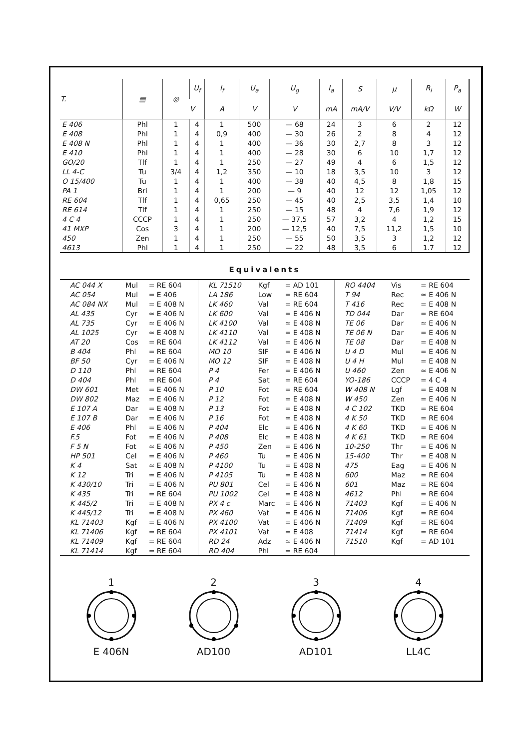| T. | ▥ | ◎ | U<sub>f</sub> | I<sub>f</sub> | U<sub>a</sub> | U<sub>g</sub> | I<sub>a</sub> | S | μ | R<sub>i</sub> | P<sub>a</sub> |
| --- | --- | --- | --- | --- | --- | --- | --- | --- | --- | --- | --- |
| | | | V | A | V | V | mA | mA/V | V/V | kΩ | W |
| E 406 | Phl | 1 | 4 | 1 | 500 | — 68 | 24 | 3 | 6 | 2 | 12 |
| E 408 | Phl | 1 | 4 | 0,9 | 400 | — 30 | 26 | 2 | 8 | 4 | 12 |
| E 408 N | Phl | 1 | 4 | 1 | 400 | — 36 | 30 | 2,7 | 8 | 3 | 12 |
| E 410 | Phl | 1 | 4 | 1 | 400 | — 28 | 30 | 6 | 10 | 1,7 | 12 |
| GO/20 | Tlf | 1 | 4 | 1 | 250 | — 27 | 49 | 4 | 6 | 1,5 | 12 |
| LL 4-C | Tu | 3/4 | 4 | 1,2 | 350 | — 10 | 18 | 3,5 | 10 | 3 | 12 |
| O 15/400 | Tu | 1 | 4 | 1 | 400 | — 38 | 40 | 4,5 | 8 | 1,8 | 15 |
| PA 1 | Bri | 1 | 4 | 1 | 200 | — 9 | 40 | 12 | 12 | 1,05 | 12 |
| RE 604 | Tlf | 1 | 4 | 0,65 | 250 | — 45 | 40 | 2,5 | 3,5 | 1,4 | 10 |
| RE 614 | Tlf | 1 | 4 | 1 | 250 | — 15 | 48 | 4 | 7,6 | 1,9 | 12 |
| 4 C 4 | CCCP | 1 | 4 | 1 | 250 | — 37,5 | 57 | 3,2 | 4 | 1,2 | 15 |
| 41 MXP | Cos | 3 | 4 | 1 | 200 | — 12,5 | 40 | 7,5 | 11,2 | 1,5 | 10 |
| 450 | Zen | 1 | 4 | 1 | 250 | — 55 | 50 | 3,5 | 3 | 1,2 | 12 |
| 4613 | Phl | 1 | 4 | 1 | 250 | — 22 | 48 | 3,5 | 6 | 1.7 | 12 |
Equivalents
| AC 044 X | Mul | = RE 604 | KL 71510 | Kgf | = AD 101 | RO 4404 | Vis | = RE 604 |
| AC 054 | Mul | = E 406 | LA 186 | Low | = RE 604 | T 94 | Rec | ≃ E 406 N |
| AC 084 NX | Mul | = E 408 N | LK 460 | Val | = RE 604 | T 416 | Rec | = E 408 N |
| AL 435 | Cyr | ≃ E 406 N | LK 600 | Val | = E 406 N | TD 044 | Dar | = RE 604 |
| AL 735 | Cyr | ≃ E 406 N | LK 4100 | Val | ≃ E 408 N | TE 06 | Dar | ≃ E 406 N |
| AL 1025 | Cyr | ≃ E 408 N | LK 4110 | Val | = E 408 N | TE 06 N | Dar | = E 406 N |
| AT 20 | Cos | = RE 604 | LK 4112 | Val | = E 406 N | TE 08 | Dar | = E 408 N |
| B 404 | Phl | = RE 604 | MO 10 | SIF | = E 406 N | U 4 D | Mul | = E 406 N |
| BF 50 | Cyr | = E 406 N | MO 12 | SIF | = E 408 N | U 4 H | Mul | = E 408 N |
| D 110 | Phl | = RE 604 | P 4 | Fer | = E 406 N | U 460 | Zen | ≃ E 406 N |
| D 404 | Phl | = RE 604 | P 4 | Sat | = RE 604 | YO-186 | CCCP | = 4 C 4 |
| DW 601 | Met | = E 406 N | P 10 | Fot | = RE 604 | W 408 N | Lgf | = E 408 N |
| DW 802 | Maz | = E 406 N | P 12 | Fot | = E 408 N | W 450 | Zen | = E 406 N |
| E 107 A | Dar | = E 408 N | P 13 | Fot | = E 408 N | 4 C 102 | TKD | = RE 604 |
| E 107 B | Dar | = E 406 N | P 16 | Fot | ≃ E 408 N | 4 K 50 | TKD | = RE 604 |
| E 406 | Phl | = E 406 N | P 404 | Elc | = E 406 N | 4 K 60 | TKD | = E 406 N |
| F.5 | Fot | = E 406 N | P 408 | Elc | = E 408 N | 4 K 61 | TKD | = RE 604 |
| F 5 N | Fot | ≃ E 406 N | P 450 | Zen | = E 406 N | 10-250 | Thr | = E 406 N |
| HP 501 | Cel | = E 406 N | P 460 | Tu | = E 406 N | 15-400 | Thr | = E 408 N |
| K 4 | Sat | ≃ E 408 N | P 4100 | Tu | = E 408 N | 475 | Eag | = E 406 N |
| K 12 | Tri | ≃ E 406 N | P 4105 | Tu | = E 408 N | 600 | Maz | = RE 604 |
| K 430/10 | Tri | = E 406 N | PU 801 | Cel | = E 406 N | 601 | Maz | = RE 604 |
| K 435 | Tri | = RE 604 | PU 1002 | Cel | = E 408 N | 4612 | Phl | = RE 604 |
| K 445/2 | Tri | = E 408 N | PX 4 c | Marc | = E 406 N | 71403 | Kgf | = E 406 N |
| K 445/12 | Tri | = E 408 N | PX 460 | Vat | = E 406 N | 71406 | Kgf | = RE 604 |
| KL 71403 | Kgf | = E 406 N | PX 4100 | Vat | = E 406 N | 71409 | Kgf | = RE 604 |
| KL 71406 | Kgf | = RE 604 | PX 4101 | Vat | = E 408 | 71414 | Kgf | = RE 604 |
| KL 71409 | Kgf | = RE 604 | RD 24 | Adz | ≃ E 406 N | 71510 | Kgf | = AD 101 |
| KL 71414 | Kgf | = RE 604 | RD 404 | Phl | = RE 604 | | | |
1
E 406N
2
AD100
3
AD101
4
LL4C